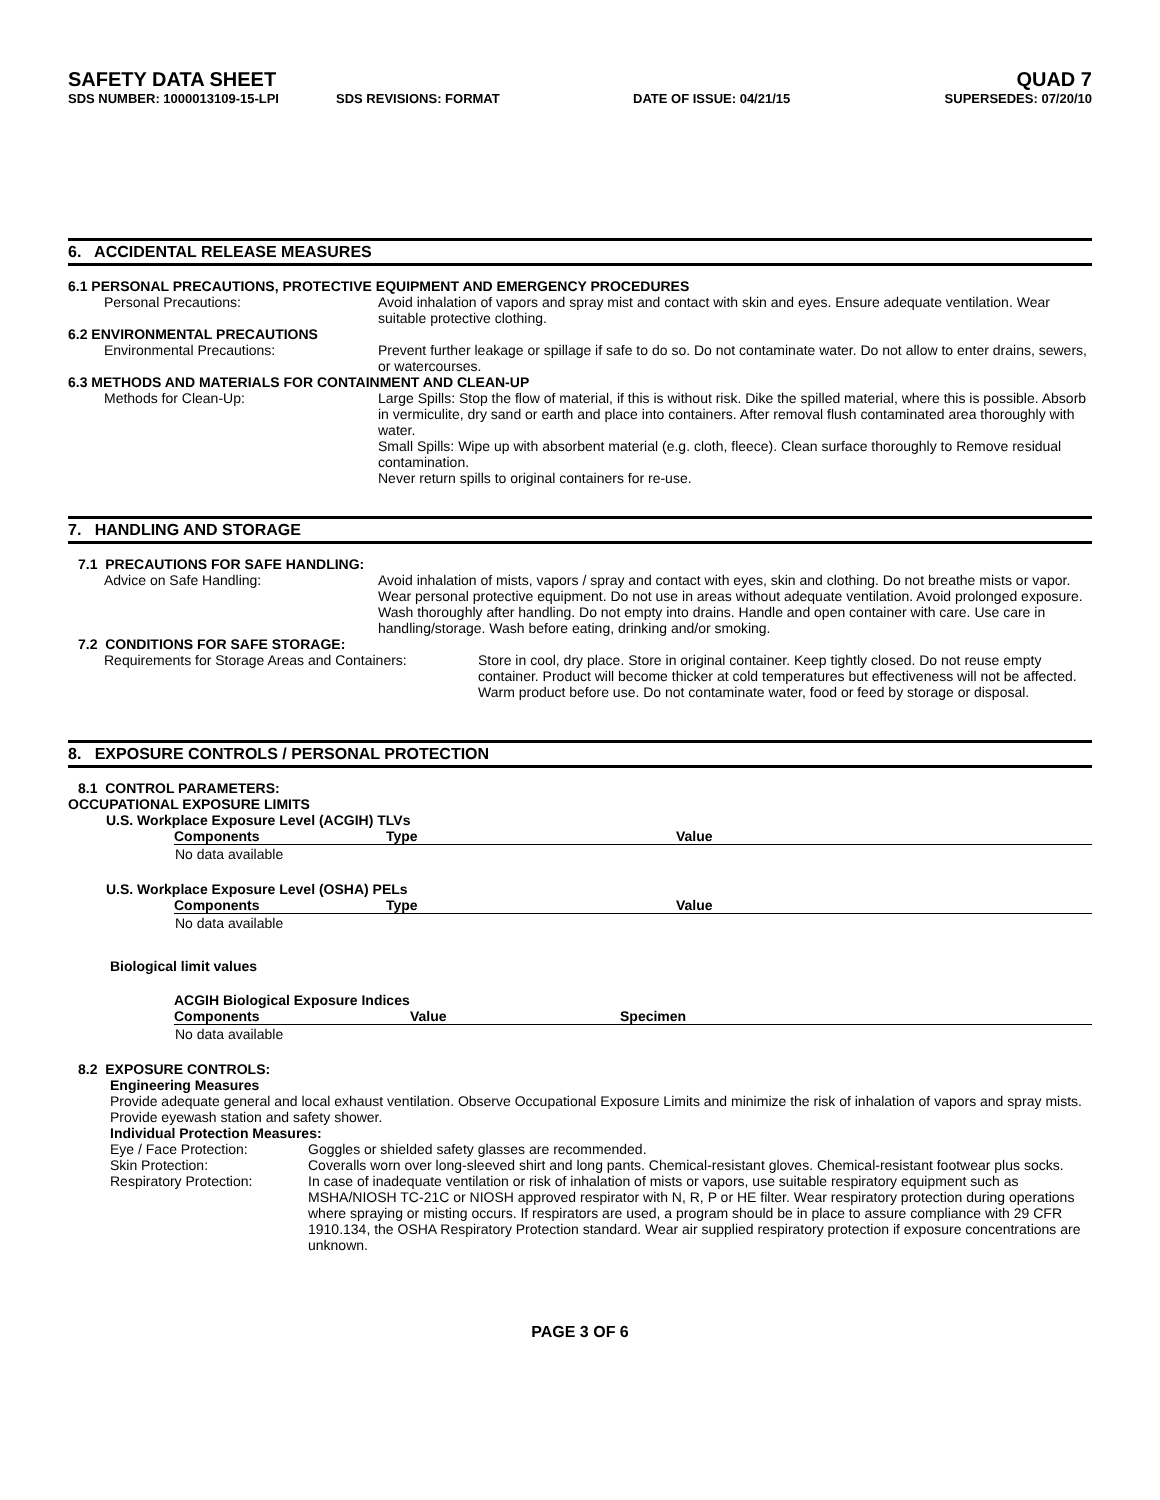SAFETY DATA SHEET QUAD 7
SDS NUMBER: 1000013109-15-LPI SDS REVISIONS: FORMAT DATE OF ISSUE: 04/21/15 SUPERSEDES: 07/20/10
6. ACCIDENTAL RELEASE MEASURES
6.1 PERSONAL PRECAUTIONS, PROTECTIVE EQUIPMENT AND EMERGENCY PROCEDURES
Personal Precautions: Avoid inhalation of vapors and spray mist and contact with skin and eyes. Ensure adequate ventilation. Wear suitable protective clothing.
6.2 ENVIRONMENTAL PRECAUTIONS
Environmental Precautions: Prevent further leakage or spillage if safe to do so. Do not contaminate water. Do not allow to enter drains, sewers, or watercourses.
6.3 METHODS AND MATERIALS FOR CONTAINMENT AND CLEAN-UP
Methods for Clean-Up: Large Spills: Stop the flow of material, if this is without risk. Dike the spilled material, where this is possible. Absorb in vermiculite, dry sand or earth and place into containers. After removal flush contaminated area thoroughly with water.
Small Spills: Wipe up with absorbent material (e.g. cloth, fleece). Clean surface thoroughly to Remove residual contamination.
Never return spills to original containers for re-use.
7. HANDLING AND STORAGE
7.1 PRECAUTIONS FOR SAFE HANDLING:
Advice on Safe Handling: Avoid inhalation of mists, vapors / spray and contact with eyes, skin and clothing. Do not breathe mists or vapor. Wear personal protective equipment. Do not use in areas without adequate ventilation. Avoid prolonged exposure. Wash thoroughly after handling. Do not empty into drains. Handle and open container with care. Use care in handling/storage. Wash before eating, drinking and/or smoking.
7.2 CONDITIONS FOR SAFE STORAGE:
Requirements for Storage Areas and Containers: Store in cool, dry place. Store in original container. Keep tightly closed. Do not reuse empty container. Product will become thicker at cold temperatures but effectiveness will not be affected. Warm product before use. Do not contaminate water, food or feed by storage or disposal.
8. EXPOSURE CONTROLS / PERSONAL PROTECTION
8.1 CONTROL PARAMETERS:
OCCUPATIONAL EXPOSURE LIMITS
U.S. Workplace Exposure Level (ACGIH) TLVs
| Components | Type | Value |
| --- | --- | --- |
| No data available | | |
U.S. Workplace Exposure Level (OSHA) PELs
| Components | Type | Value |
| --- | --- | --- |
| No data available | | |
Biological limit values
ACGIH Biological Exposure Indices
| Components | Value | Specimen |
| --- | --- | --- |
| No data available | | |
8.2 EXPOSURE CONTROLS:
Engineering Measures
Provide adequate general and local exhaust ventilation. Observe Occupational Exposure Limits and minimize the risk of inhalation of vapors and spray mists. Provide eyewash station and safety shower.
Individual Protection Measures:
Eye / Face Protection: Goggles or shielded safety glasses are recommended.
Skin Protection: Coveralls worn over long-sleeved shirt and long pants. Chemical-resistant gloves. Chemical-resistant footwear plus socks.
Respiratory Protection: In case of inadequate ventilation or risk of inhalation of mists or vapors, use suitable respiratory equipment such as MSHA/NIOSH TC-21C or NIOSH approved respirator with N, R, P or HE filter. Wear respiratory protection during operations where spraying or misting occurs. If respirators are used, a program should be in place to assure compliance with 29 CFR 1910.134, the OSHA Respiratory Protection standard. Wear air supplied respiratory protection if exposure concentrations are unknown.
PAGE 3 OF 6